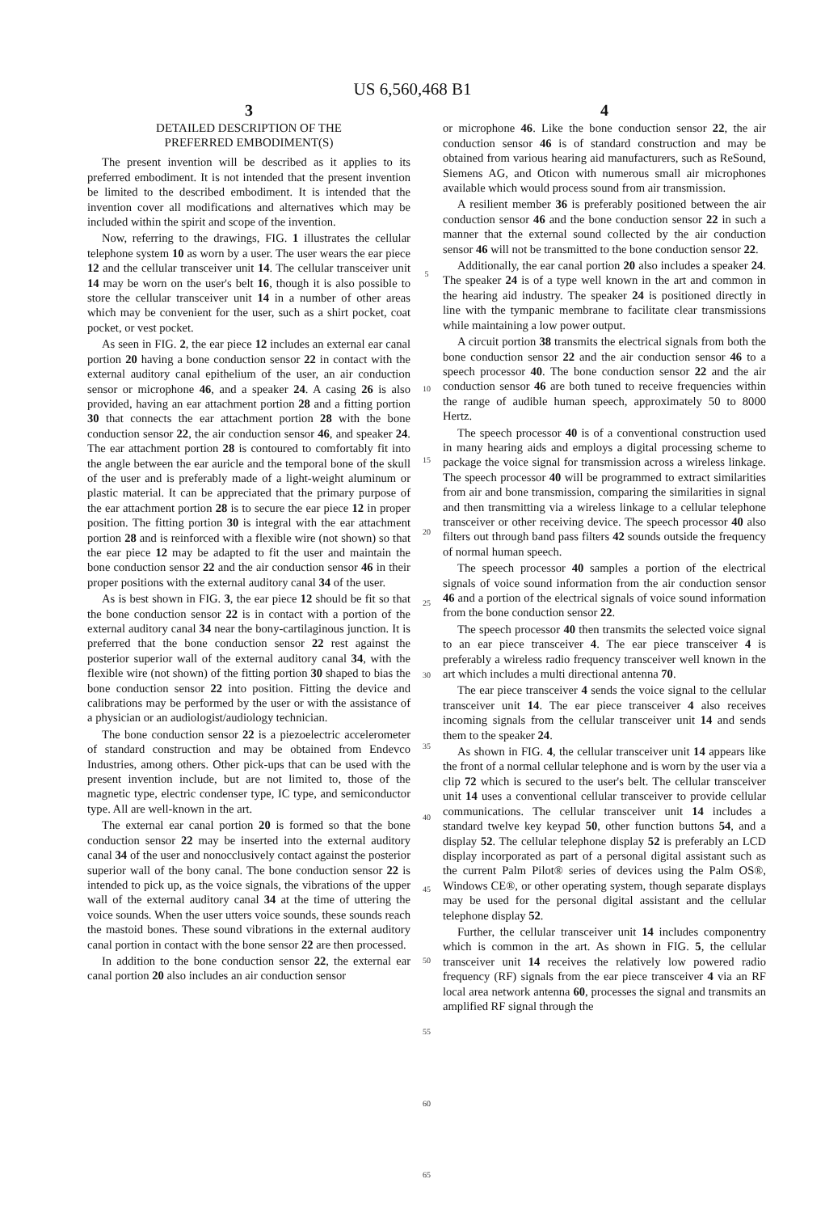US 6,560,468 B1
3
DETAILED DESCRIPTION OF THE
PREFERRED EMBODIMENT(S)
The present invention will be described as it applies to its preferred embodiment. It is not intended that the present invention be limited to the described embodiment. It is intended that the invention cover all modifications and alternatives which may be included within the spirit and scope of the invention.
Now, referring to the drawings, FIG. 1 illustrates the cellular telephone system 10 as worn by a user. The user wears the ear piece 12 and the cellular transceiver unit 14. The cellular transceiver unit 14 may be worn on the user's belt 16, though it is also possible to store the cellular transceiver unit 14 in a number of other areas which may be convenient for the user, such as a shirt pocket, coat pocket, or vest pocket.
As seen in FIG. 2, the ear piece 12 includes an external ear canal portion 20 having a bone conduction sensor 22 in contact with the external auditory canal epithelium of the user, an air conduction sensor or microphone 46, and a speaker 24. A casing 26 is also provided, having an ear attachment portion 28 and a fitting portion 30 that connects the ear attachment portion 28 with the bone conduction sensor 22, the air conduction sensor 46, and speaker 24. The ear attachment portion 28 is contoured to comfortably fit into the angle between the ear auricle and the temporal bone of the skull of the user and is preferably made of a light-weight aluminum or plastic material. It can be appreciated that the primary purpose of the ear attachment portion 28 is to secure the ear piece 12 in proper position. The fitting portion 30 is integral with the ear attachment portion 28 and is reinforced with a flexible wire (not shown) so that the ear piece 12 may be adapted to fit the user and maintain the bone conduction sensor 22 and the air conduction sensor 46 in their proper positions with the external auditory canal 34 of the user.
As is best shown in FIG. 3, the ear piece 12 should be fit so that the bone conduction sensor 22 is in contact with a portion of the external auditory canal 34 near the bony-cartilaginous junction. It is preferred that the bone conduction sensor 22 rest against the posterior superior wall of the external auditory canal 34, with the flexible wire (not shown) of the fitting portion 30 shaped to bias the bone conduction sensor 22 into position. Fitting the device and calibrations may be performed by the user or with the assistance of a physician or an audiologist/audiology technician.
The bone conduction sensor 22 is a piezoelectric accelerometer of standard construction and may be obtained from Endevco Industries, among others. Other pick-ups that can be used with the present invention include, but are not limited to, those of the magnetic type, electric condenser type, IC type, and semiconductor type. All are well-known in the art.
The external ear canal portion 20 is formed so that the bone conduction sensor 22 may be inserted into the external auditory canal 34 of the user and nonocclusively contact against the posterior superior wall of the bony canal. The bone conduction sensor 22 is intended to pick up, as the voice signals, the vibrations of the upper wall of the external auditory canal 34 at the time of uttering the voice sounds. When the user utters voice sounds, these sounds reach the mastoid bones. These sound vibrations in the external auditory canal portion in contact with the bone sensor 22 are then processed.
In addition to the bone conduction sensor 22, the external ear canal portion 20 also includes an air conduction sensor
5
10
15
20
25
30
35
40
45
50
55
60
65
4
or microphone 46. Like the bone conduction sensor 22, the air conduction sensor 46 is of standard construction and may be obtained from various hearing aid manufacturers, such as ReSound, Siemens AG, and Oticon with numerous small air microphones available which would process sound from air transmission.
A resilient member 36 is preferably positioned between the air conduction sensor 46 and the bone conduction sensor 22 in such a manner that the external sound collected by the air conduction sensor 46 will not be transmitted to the bone conduction sensor 22.
Additionally, the ear canal portion 20 also includes a speaker 24. The speaker 24 is of a type well known in the art and common in the hearing aid industry. The speaker 24 is positioned directly in line with the tympanic membrane to facilitate clear transmissions while maintaining a low power output.
A circuit portion 38 transmits the electrical signals from both the bone conduction sensor 22 and the air conduction sensor 46 to a speech processor 40. The bone conduction sensor 22 and the air conduction sensor 46 are both tuned to receive frequencies within the range of audible human speech, approximately 50 to 8000 Hertz.
The speech processor 40 is of a conventional construction used in many hearing aids and employs a digital processing scheme to package the voice signal for transmission across a wireless linkage. The speech processor 40 will be programmed to extract similarities from air and bone transmission, comparing the similarities in signal and then transmitting via a wireless linkage to a cellular telephone transceiver or other receiving device. The speech processor 40 also filters out through band pass filters 42 sounds outside the frequency of normal human speech.
The speech processor 40 samples a portion of the electrical signals of voice sound information from the air conduction sensor 46 and a portion of the electrical signals of voice sound information from the bone conduction sensor 22.
The speech processor 40 then transmits the selected voice signal to an ear piece transceiver 4. The ear piece transceiver 4 is preferably a wireless radio frequency transceiver well known in the art which includes a multi directional antenna 70.
The ear piece transceiver 4 sends the voice signal to the cellular transceiver unit 14. The ear piece transceiver 4 also receives incoming signals from the cellular transceiver unit 14 and sends them to the speaker 24.
As shown in FIG. 4, the cellular transceiver unit 14 appears like the front of a normal cellular telephone and is worn by the user via a clip 72 which is secured to the user's belt. The cellular transceiver unit 14 uses a conventional cellular transceiver to provide cellular communications. The cellular transceiver unit 14 includes a standard twelve key keypad 50, other function buttons 54, and a display 52. The cellular telephone display 52 is preferably an LCD display incorporated as part of a personal digital assistant such as the current Palm Pilot® series of devices using the Palm OS®, Windows CE®, or other operating system, though separate displays may be used for the personal digital assistant and the cellular telephone display 52.
Further, the cellular transceiver unit 14 includes componentry which is common in the art. As shown in FIG. 5, the cellular transceiver unit 14 receives the relatively low powered radio frequency (RF) signals from the ear piece transceiver 4 via an RF local area network antenna 60, processes the signal and transmits an amplified RF signal through the